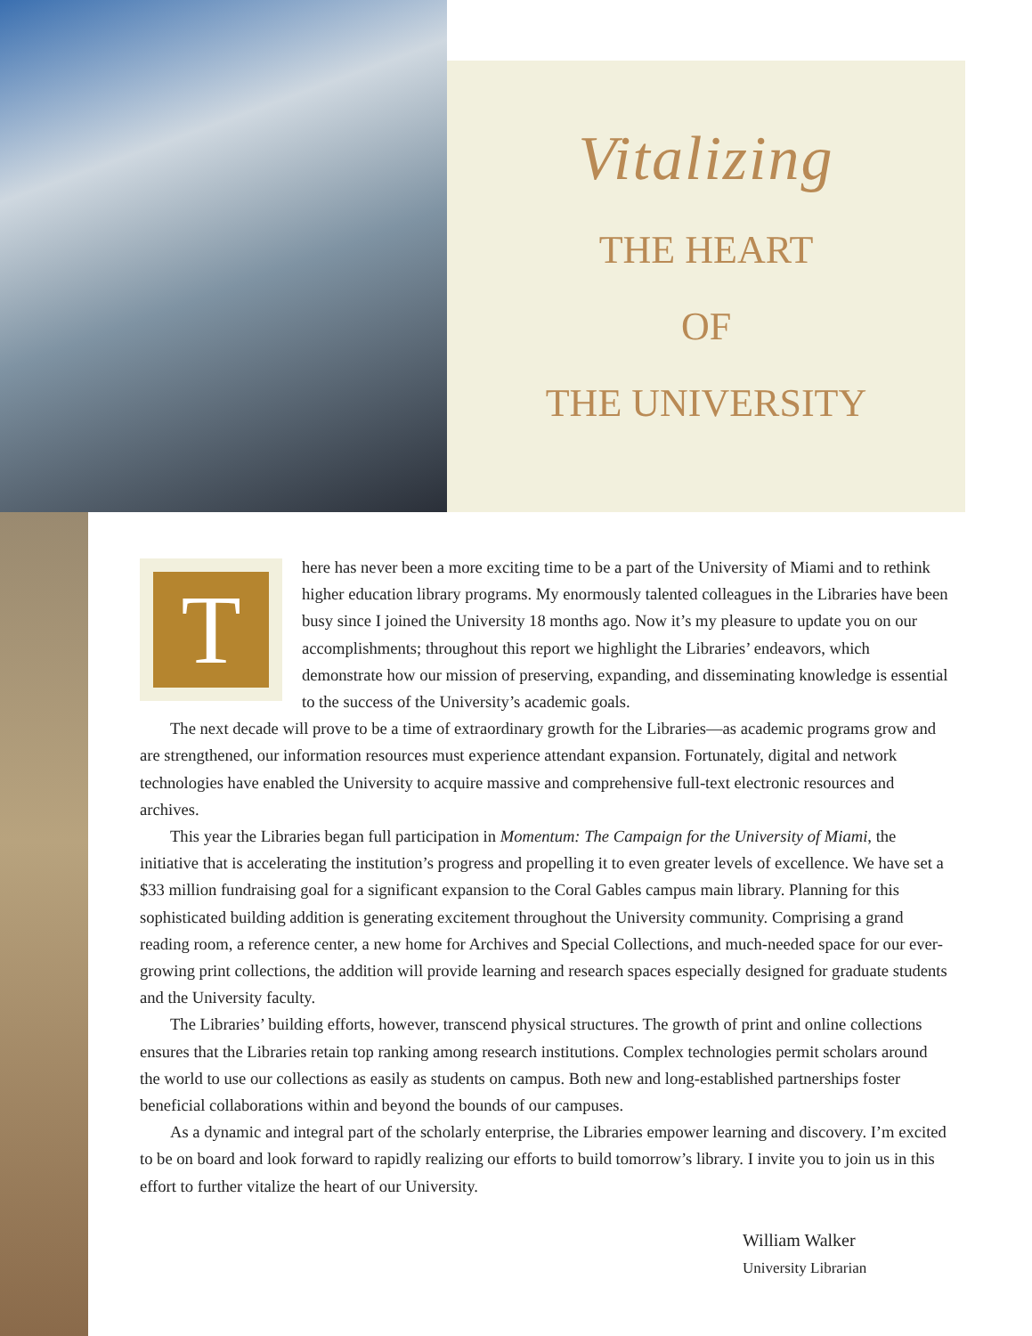Vitalizing
THE HEART
OF
THE UNIVERSITY
T
here has never been a more exciting time to be a part of the University of Miami and to rethink higher education library programs. My enormously talented colleagues in the Libraries have been busy since I joined the University 18 months ago. Now it’s my pleasure to update you on our accomplishments; throughout this report we highlight the Libraries’ endeavors, which demonstrate how our mission of preserving, expanding, and disseminating knowledge is essential to the success of the University’s academic goals.
The next decade will prove to be a time of extraordinary growth for the Libraries—as academic programs grow and are strengthened, our information resources must experience attendant expansion. Fortunately, digital and network technologies have enabled the University to acquire massive and comprehensive full-text electronic resources and archives.
This year the Libraries began full participation in Momentum: The Campaign for the University of Miami, the initiative that is accelerating the institution’s progress and propelling it to even greater levels of excellence. We have set a $33 million fundraising goal for a significant expansion to the Coral Gables campus main library. Planning for this sophisticated building addition is generating excitement throughout the University community. Comprising a grand reading room, a reference center, a new home for Archives and Special Collections, and much-needed space for our ever-growing print collections, the addition will provide learning and research spaces especially designed for graduate students and the University faculty.
The Libraries’ building efforts, however, transcend physical structures. The growth of print and online collections ensures that the Libraries retain top ranking among research institutions. Complex technologies permit scholars around the world to use our collections as easily as students on campus. Both new and long-established partnerships foster beneficial collaborations within and beyond the bounds of our campuses.
As a dynamic and integral part of the scholarly enterprise, the Libraries empower learning and discovery. I’m excited to be on board and look forward to rapidly realizing our efforts to build tomorrow’s library. I invite you to join us in this effort to further vitalize the heart of our University.
William Walker
University Librarian